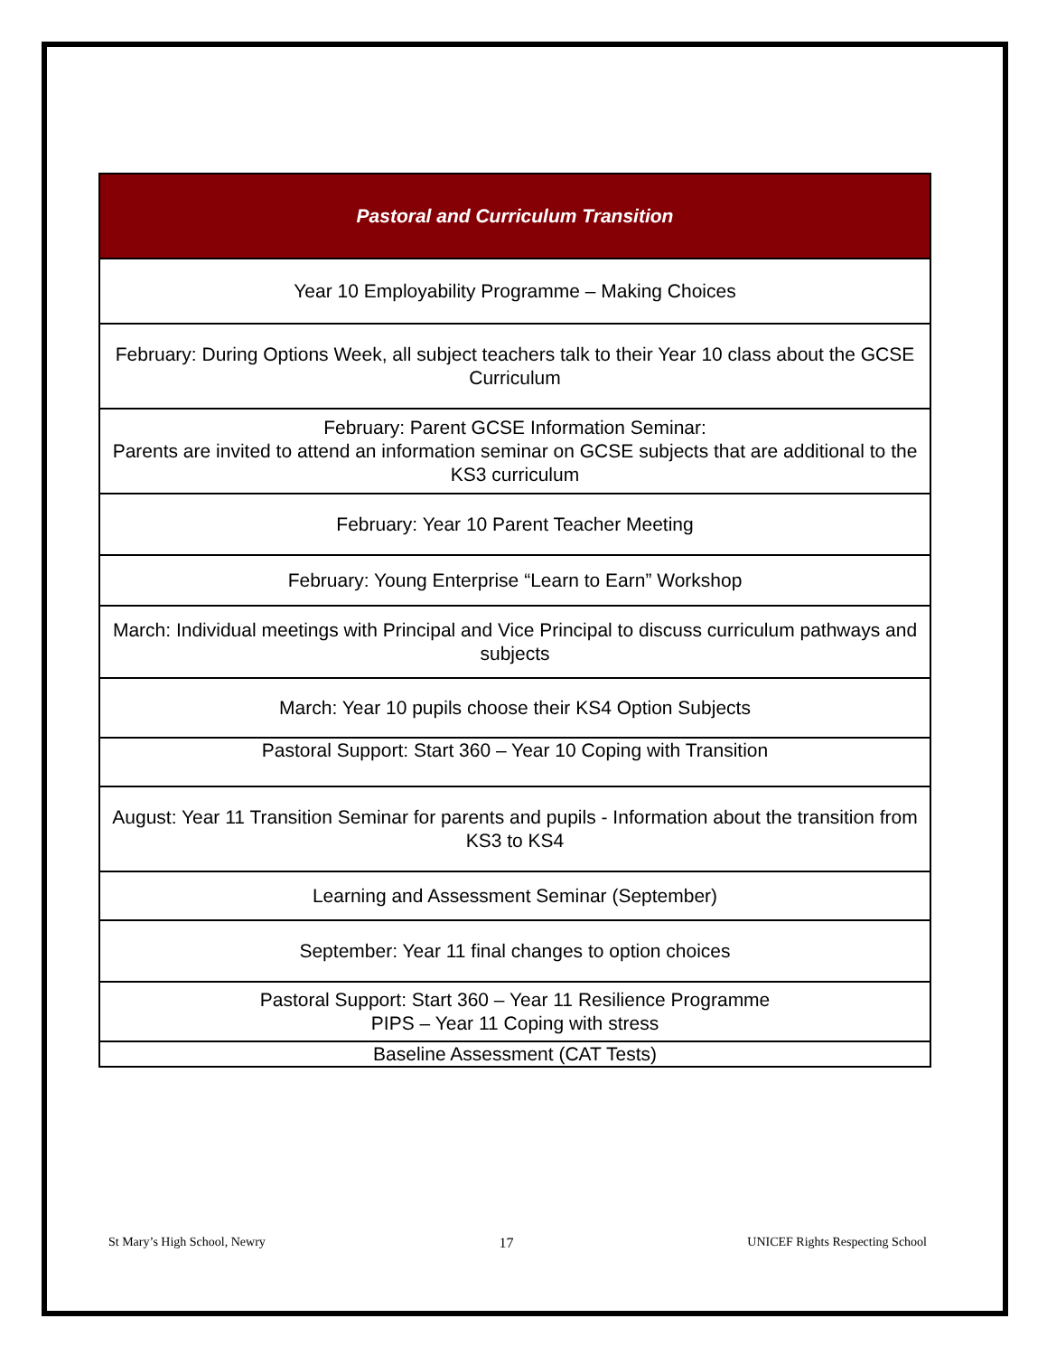| Pastoral and Curriculum Transition |
| --- |
| Year 10 Employability Programme – Making Choices |
| February: During Options Week, all subject teachers talk to their Year 10 class about the GCSE Curriculum |
| February: Parent GCSE Information Seminar: Parents are invited to attend an information seminar on GCSE subjects that are additional to the KS3 curriculum |
| February: Year 10 Parent Teacher Meeting |
| February: Young Enterprise “Learn to Earn” Workshop |
| March: Individual meetings with Principal and Vice Principal to discuss curriculum pathways and subjects |
| March: Year 10 pupils choose their KS4 Option Subjects |
| Pastoral Support: Start 360 – Year 10 Coping with Transition |
| August: Year 11 Transition Seminar for parents and pupils - Information about the transition from KS3 to KS4 |
| Learning and Assessment Seminar (September) |
| September: Year 11 final changes to option choices |
| Pastoral Support: Start 360 – Year 11 Resilience Programme PIPS – Year 11 Coping with stress |
| Baseline Assessment (CAT Tests) |
St Mary’s High School, Newry 17 UNICEF Rights Respecting School